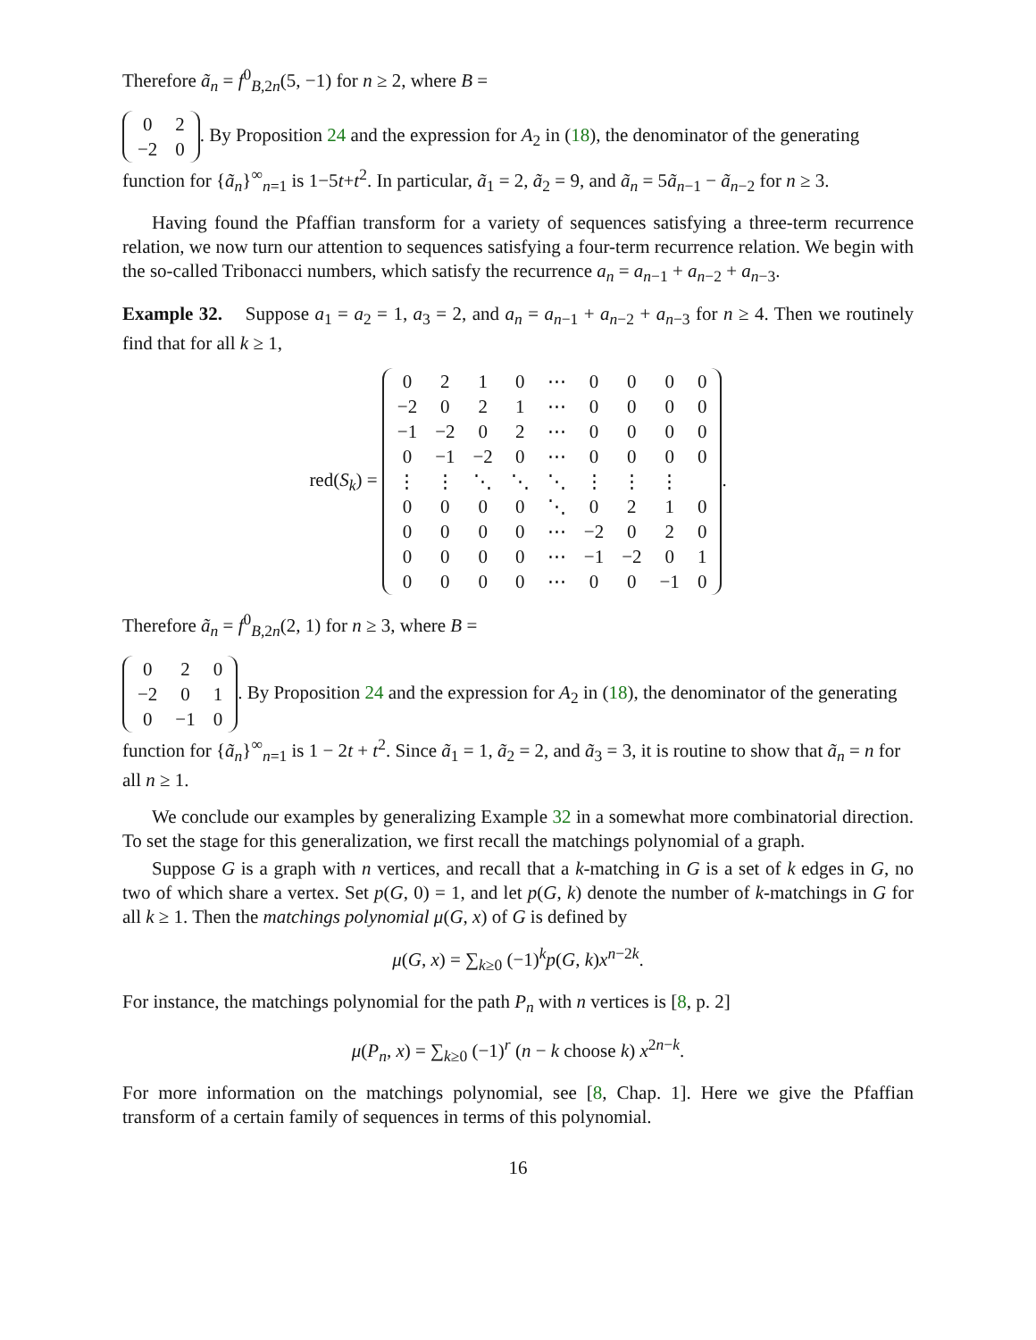Therefore ã<sub>n</sub> = f<sup>0</sup><sub>B,2n</sub>(5, −1) for n ≥ 2, where B =
| 0 | 2 |
| −2 | 0 |
. By Proposition 24 and the expression for A<sub>2</sub> in (18), the denominator of the generating function for {ã<sub>n</sub>}<sup>∞</sup><sub>n=1</sub> is 1−5t+t<sup>2</sup>. In particular, ã<sub>1</sub> = 2, ã<sub>2</sub> = 9, and ã<sub>n</sub> = 5ã<sub>n−1</sub> − ã<sub>n−2</sub> for n ≥ 3.
Having found the Pfaffian transform for a variety of sequences satisfying a three-term recurrence relation, we now turn our attention to sequences satisfying a four-term recurrence relation. We begin with the so-called Tribonacci numbers, which satisfy the recurrence a<sub>n</sub> = a<sub>n−1</sub> + a<sub>n−2</sub> + a<sub>n−3</sub>.
Example 32. Suppose a<sub>1</sub> = a<sub>2</sub> = 1, a<sub>3</sub> = 2, and a<sub>n</sub> = a<sub>n−1</sub> + a<sub>n−2</sub> + a<sub>n−3</sub> for n ≥ 4. Then we routinely find that for all k ≥ 1,
red(S<sub>k</sub>) =
| 0 | 2 | 1 | 0 | ⋯ | 0 | 0 | 0 | 0 |
| −2 | 0 | 2 | 1 | ⋯ | 0 | 0 | 0 | 0 |
| −1 | −2 | 0 | 2 | ⋯ | 0 | 0 | 0 | 0 |
| 0 | −1 | −2 | 0 | ⋯ | 0 | 0 | 0 | 0 |
| ⋮ | ⋮ | ⋱ | ⋱ | ⋱ | ⋮ | ⋮ | ⋮ | |
| 0 | 0 | 0 | 0 | ⋱ | 0 | 2 | 1 | 0 |
| 0 | 0 | 0 | 0 | ⋯ | −2 | 0 | 2 | 0 |
| 0 | 0 | 0 | 0 | ⋯ | −1 | −2 | 0 | 1 |
| 0 | 0 | 0 | 0 | ⋯ | 0 | 0 | −1 | 0 |
.
Therefore ã<sub>n</sub> = f<sup>0</sup><sub>B,2n</sub>(2, 1) for n ≥ 3, where B =
| 0 | 2 | 0 |
| −2 | 0 | 1 |
| 0 | −1 | 0 |
. By Proposition 24 and the expression for A<sub>2</sub> in (18), the denominator of the generating function for {ã<sub>n</sub>}<sup>∞</sup><sub>n=1</sub> is 1 − 2t + t<sup>2</sup>. Since ã<sub>1</sub> = 1, ã<sub>2</sub> = 2, and ã<sub>3</sub> = 3, it is routine to show that ã<sub>n</sub> = n for all n ≥ 1.
We conclude our examples by generalizing Example 32 in a somewhat more combinatorial direction. To set the stage for this generalization, we first recall the matchings polynomial of a graph.
Suppose G is a graph with n vertices, and recall that a k-matching in G is a set of k edges in G, no two of which share a vertex. Set p(G, 0) = 1, and let p(G, k) denote the number of k-matchings in G for all k ≥ 1. Then the matchings polynomial μ(G, x) of G is defined by
μ(G, x) = ∑<sub>k≥0</sub> (−1)<sup>k</sup>p(G, k)x<sup>n−2k</sup>.
For instance, the matchings polynomial for the path P<sub>n</sub> with n vertices is [8, p. 2]
μ(P<sub>n</sub>, x) = ∑<sub>k≥0</sub> (−1)<sup>r</sup> (n − k choose k) x<sup>2n−k</sup>.
For more information on the matchings polynomial, see [8, Chap. 1]. Here we give the Pfaffian transform of a certain family of sequences in terms of this polynomial.
16